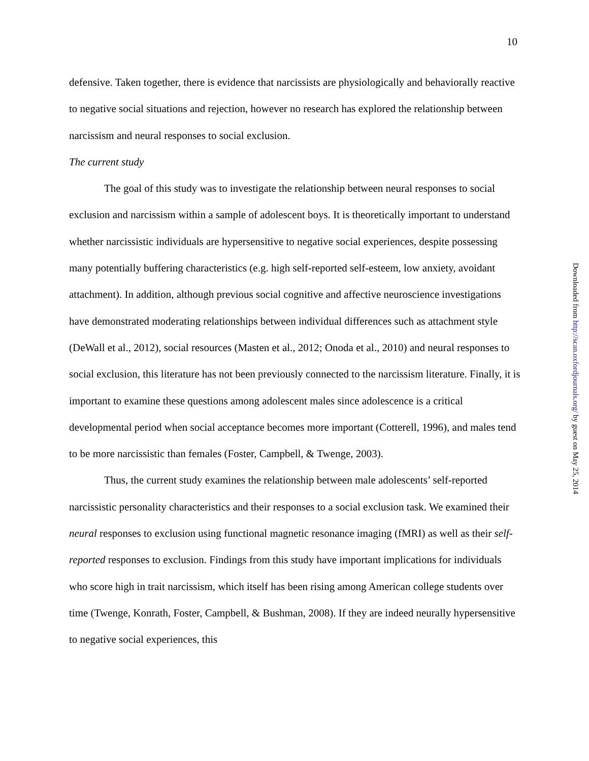10
defensive. Taken together, there is evidence that narcissists are physiologically and behaviorally reactive to negative social situations and rejection, however no research has explored the relationship between narcissism and neural responses to social exclusion.
The current study
The goal of this study was to investigate the relationship between neural responses to social exclusion and narcissism within a sample of adolescent boys. It is theoretically important to understand whether narcissistic individuals are hypersensitive to negative social experiences, despite possessing many potentially buffering characteristics (e.g. high self-reported self-esteem, low anxiety, avoidant attachment). In addition, although previous social cognitive and affective neuroscience investigations have demonstrated moderating relationships between individual differences such as attachment style (DeWall et al., 2012), social resources (Masten et al., 2012; Onoda et al., 2010) and neural responses to social exclusion, this literature has not been previously connected to the narcissism literature. Finally, it is important to examine these questions among adolescent males since adolescence is a critical developmental period when social acceptance becomes more important (Cotterell, 1996), and males tend to be more narcissistic than females (Foster, Campbell, & Twenge, 2003).
Thus, the current study examines the relationship between male adolescents’ self-reported narcissistic personality characteristics and their responses to a social exclusion task. We examined their neural responses to exclusion using functional magnetic resonance imaging (fMRI) as well as their self-reported responses to exclusion. Findings from this study have important implications for individuals who score high in trait narcissism, which itself has been rising among American college students over time (Twenge, Konrath, Foster, Campbell, & Bushman, 2008). If they are indeed neurally hypersensitive to negative social experiences, this
Downloaded from http://scan.oxfordjournals.org/ by guest on May 25, 2014